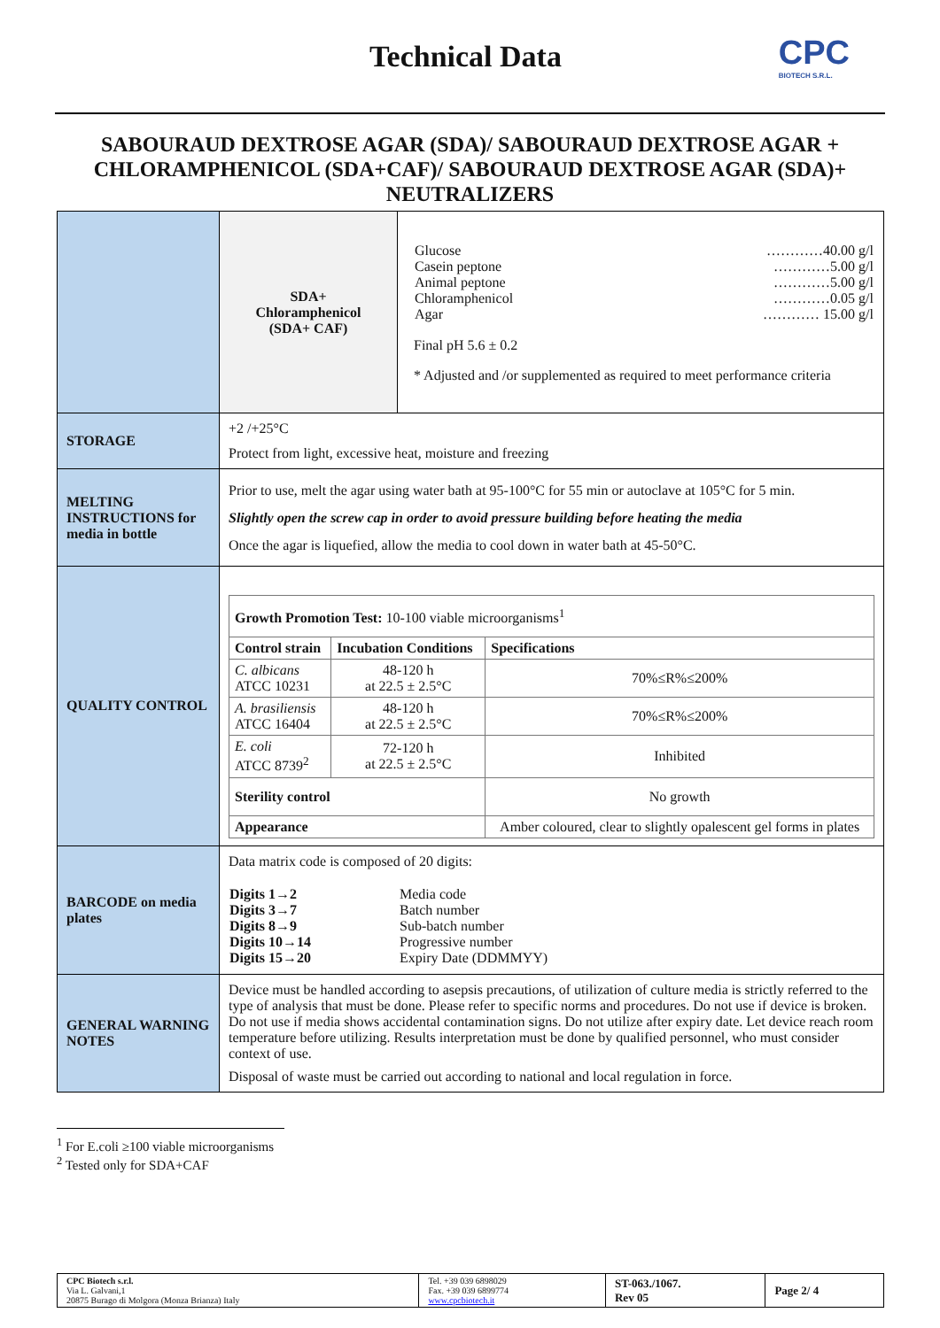Technical Data
CPC
BIOTECH S.R.L.
SABOURAUD DEXTROSE AGAR (SDA)/ SABOURAUD DEXTROSE AGAR + CHLORAMPHENICOL (SDA+CAF)/ SABOURAUD DEXTROSE AGAR (SDA)+ NEUTRALIZERS
| | SDA+ Chloramphenicol (SDA+ CAF) | / Glucose Casein peptone Animal peptone Chloramphenicol Agar / …………40.00 g/l …………5.00 g/l …………5.00 g/l …………0.05 g/l ………… 15.00 g/l / Final pH 5.6 ± 0.2 * Adjusted and /or supplemented as required to meet performance criteria |
| STORAGE | +2 /+25°C Protect from light, excessive heat, moisture and freezing | |
| MELTING INSTRUCTIONS for media in bottle | Prior to use, melt the agar using water bath at 95-100°C for 55 min or autoclave at 105°C for 5 min. Slightly open the screw cap in order to avoid pressure building before heating the media Once the agar is liquefied, allow the media to cool down in water bath at 45-50°C. | |
| QUALITY CONTROL | / Growth Promotion Test: 10-100 viable microorganisms<sup>1</sup> / / / / Control strain / Incubation Conditions / Specifications / / C. albicans ATCC 10231 / 48-120 h at 22.5 ± 2.5°C / 70%≤R%≤200% / / A. brasiliensis ATCC 16404 / 48-120 h at 22.5 ± 2.5°C / 70%≤R%≤200% / / E. coli ATCC 8739<sup>2</sup> / 72-120 h at 22.5 ± 2.5°C / Inhibited / / Sterility control / / No growth / / Appearance / / Amber coloured, clear to slightly opalescent gel forms in plates / | |
| BARCODE on media plates | Data matrix code is composed of 20 digits: / Digits 1→2 Digits 3→7 Digits 8→9 Digits 10→14 Digits 15→20 / Media code Batch number Sub-batch number Progressive number Expiry Date (DDMMYY) / | |
| GENERAL WARNING NOTES | Device must be handled according to asepsis precautions, of utilization of culture media is strictly referred to the type of analysis that must be done. Please refer to specific norms and procedures. Do not use if device is broken. Do not use if media shows accidental contamination signs. Do not utilize after expiry date. Let device reach room temperature before utilizing. Results interpretation must be done by qualified personnel, who must consider context of use. Disposal of waste must be carried out according to national and local regulation in force. | |
<sup>1</sup> For E.coli ≥100 viable microorganisms
<sup>2</sup> Tested only for SDA+CAF
| CPC Biotech s.r.l. Via L. Galvani,1 20875 Burago di Molgora (Monza Brianza) Italy | Tel. +39 039 6898029 Fax. +39 039 6899774 www.cpcbiotech.it | ST-063./1067. Rev 05 | Page 2/ 4 |